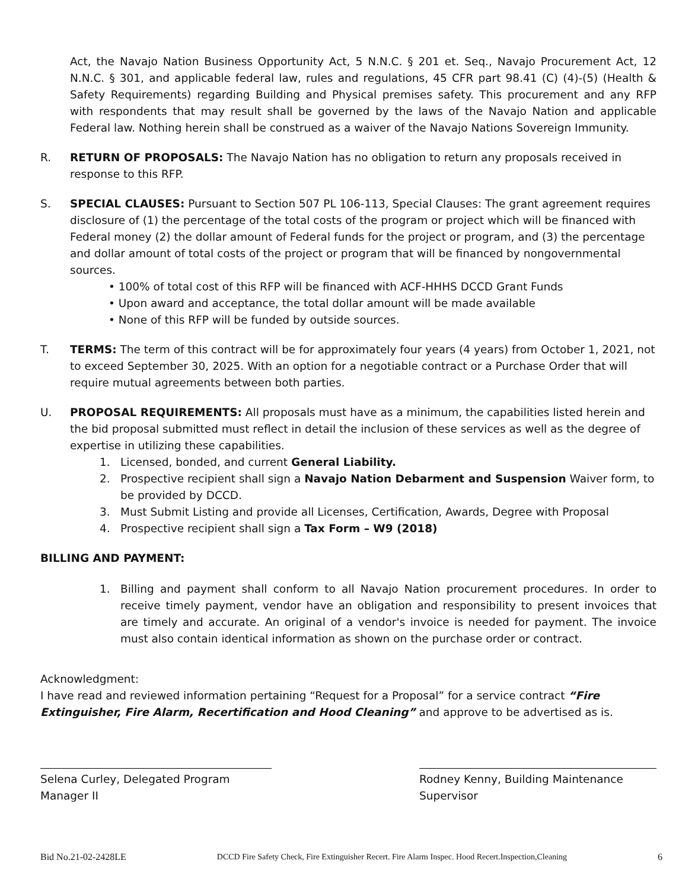Act, the Navajo Nation Business Opportunity Act, 5 N.N.C. § 201 et. Seq., Navajo Procurement Act, 12 N.N.C. § 301, and applicable federal law, rules and regulations, 45 CFR part 98.41 (C) (4)-(5) (Health & Safety Requirements) regarding Building and Physical premises safety. This procurement and any RFP with respondents that may result shall be governed by the laws of the Navajo Nation and applicable Federal law. Nothing herein shall be construed as a waiver of the Navajo Nations Sovereign Immunity.
R. RETURN OF PROPOSALS: The Navajo Nation has no obligation to return any proposals received in response to this RFP.
S. SPECIAL CLAUSES: Pursuant to Section 507 PL 106-113, Special Clauses: The grant agreement requires disclosure of (1) the percentage of the total costs of the program or project which will be financed with Federal money (2) the dollar amount of Federal funds for the project or program, and (3) the percentage and dollar amount of total costs of the project or program that will be financed by nongovernmental sources.
• 100% of total cost of this RFP will be financed with ACF-HHHS DCCD Grant Funds
• Upon award and acceptance, the total dollar amount will be made available
• None of this RFP will be funded by outside sources.
T. TERMS: The term of this contract will be for approximately four years (4 years) from October 1, 2021, not to exceed September 30, 2025. With an option for a negotiable contract or a Purchase Order that will require mutual agreements between both parties.
U. PROPOSAL REQUIREMENTS: All proposals must have as a minimum, the capabilities listed herein and the bid proposal submitted must reflect in detail the inclusion of these services as well as the degree of expertise in utilizing these capabilities.
1. Licensed, bonded, and current General Liability.
2. Prospective recipient shall sign a Navajo Nation Debarment and Suspension Waiver form, to be provided by DCCD.
3. Must Submit Listing and provide all Licenses, Certification, Awards, Degree with Proposal
4. Prospective recipient shall sign a Tax Form – W9 (2018)
BILLING AND PAYMENT:
1. Billing and payment shall conform to all Navajo Nation procurement procedures. In order to receive timely payment, vendor have an obligation and responsibility to present invoices that are timely and accurate. An original of a vendor's invoice is needed for payment. The invoice must also contain identical information as shown on the purchase order or contract.
Acknowledgment:
I have read and reviewed information pertaining “Request for a Proposal” for a service contract “Fire Extinguisher, Fire Alarm, Recertification and Hood Cleaning” and approve to be advertised as is.
Selena Curley, Delegated Program Manager II
Rodney Kenny, Building Maintenance Supervisor
Bid No.21-02-2428LE DCCD Fire Safety Check, Fire Extinguisher Recert. Fire Alarm Inspec. Hood Recert.Inspection,Cleaning 6